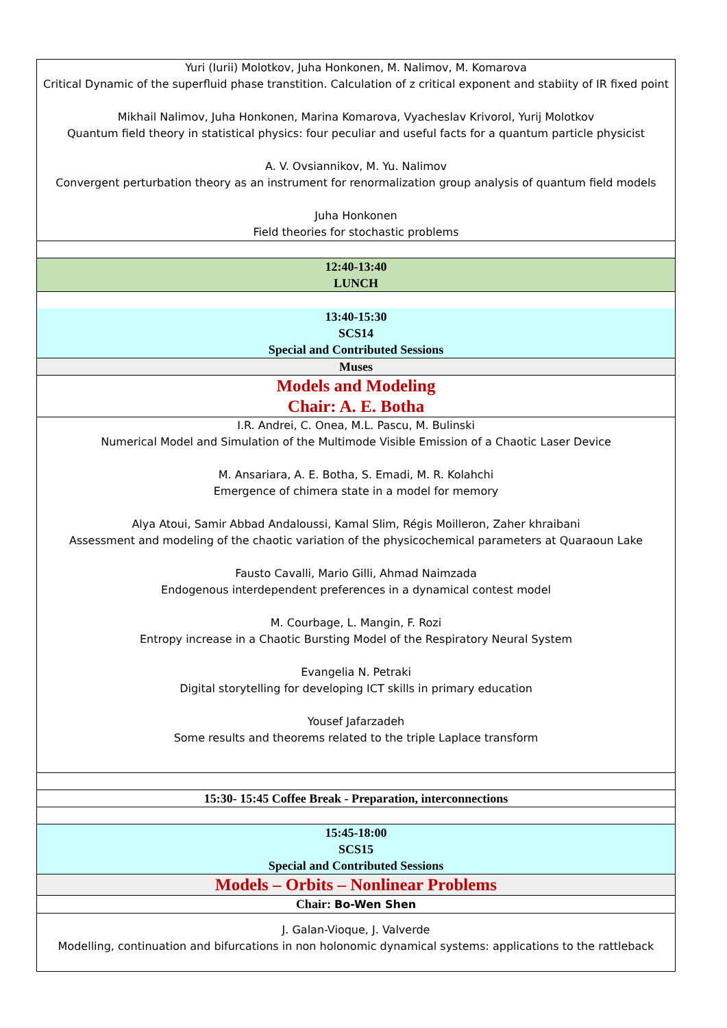| Yuri (Iurii) Molotkov, Juha Honkonen, M. Nalimov, M. Komarova Critical Dynamic of the superfluid phase transtition. Calculation of z critical exponent and stabiity of IR fixed point Mikhail Nalimov, Juha Honkonen, Marina Komarova, Vyacheslav Krivorol, Yurij Molotkov Quantum field theory in statistical physics: four peculiar and useful facts for a quantum particle physicist A. V. Ovsiannikov, M. Yu. Nalimov Convergent perturbation theory as an instrument for renormalization group analysis of quantum field models Juha Honkonen Field theories for stochastic problems |
| 12:40-13:40 LUNCH |
| 13:40-15:30 SCS14 Special and Contributed Sessions |
| Muses |
| Models and Modeling Chair: A. E. Botha |
| I.R. Andrei, C. Onea, M.L. Pascu, M. Bulinski Numerical Model and Simulation of the Multimode Visible Emission of a Chaotic Laser Device M. Ansariara, A. E. Botha, S. Emadi, M. R. Kolahchi Emergence of chimera state in a model for memory Alya Atoui, Samir Abbad Andaloussi, Kamal Slim, Régis Moilleron, Zaher khraibani Assessment and modeling of the chaotic variation of the physicochemical parameters at Quaraoun Lake Fausto Cavalli, Mario Gilli, Ahmad Naimzada Endogenous interdependent preferences in a dynamical contest model M. Courbage, L. Mangin, F. Rozi Entropy increase in a Chaotic Bursting Model of the Respiratory Neural System Evangelia N. Petraki Digital storytelling for developing ICT skills in primary education Yousef Jafarzadeh Some results and theorems related to the triple Laplace transform |
| 15:30- 15:45 Coffee Break - Preparation, interconnections |
| 15:45-18:00 SCS15 Special and Contributed Sessions |
| Models – Orbits – Nonlinear Problems |
| Chair: Bo-Wen Shen |
| J. Galan-Vioque, J. Valverde Modelling, continuation and bifurcations in non holonomic dynamical systems: applications to the rattleback |